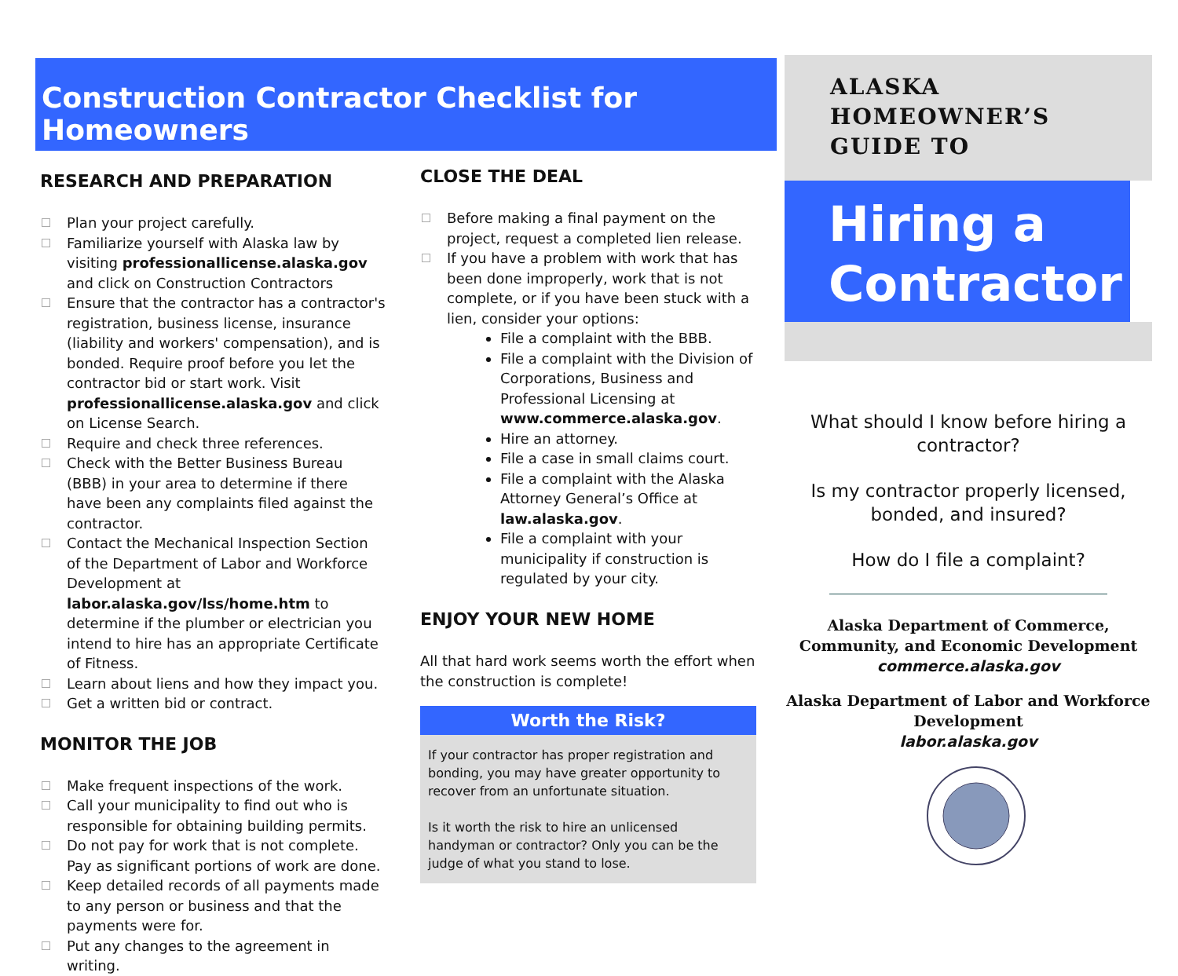Construction Contractor Checklist for Homeowners
RESEARCH AND PREPARATION
Plan your project carefully.
Familiarize yourself with Alaska law by visiting professionallicense.alaska.gov and click on Construction Contractors
Ensure that the contractor has a contractor's registration, business license, insurance (liability and workers' compensation), and is bonded. Require proof before you let the contractor bid or start work. Visit professionallicense.alaska.gov and click on License Search.
Require and check three references.
Check with the Better Business Bureau (BBB) in your area to determine if there have been any complaints filed against the contractor.
Contact the Mechanical Inspection Section of the Department of Labor and Workforce Development at labor.alaska.gov/lss/home.htm to determine if the plumber or electrician you intend to hire has an appropriate Certificate of Fitness.
Learn about liens and how they impact you.
Get a written bid or contract.
MONITOR THE JOB
Make frequent inspections of the work.
Call your municipality to find out who is responsible for obtaining building permits.
Do not pay for work that is not complete. Pay as significant portions of work are done.
Keep detailed records of all payments made to any person or business and that the payments were for.
Put any changes to the agreement in writing.
CLOSE THE DEAL
Before making a final payment on the project, request a completed lien release.
If you have a problem with work that has been done improperly, work that is not complete, or if you have been stuck with a lien, consider your options:
File a complaint with the BBB.
File a complaint with the Division of Corporations, Business and Professional Licensing at www.commerce.alaska.gov.
Hire an attorney.
File a case in small claims court.
File a complaint with the Alaska Attorney General’s Office at law.alaska.gov.
File a complaint with your municipality if construction is regulated by your city.
ENJOY YOUR NEW HOME
All that hard work seems worth the effort when the construction is complete!
Worth the Risk?
If your contractor has proper registration and bonding, you may have greater opportunity to recover from an unfortunate situation.
Is it worth the risk to hire an unlicensed handyman or contractor? Only you can be the judge of what you stand to lose.
ALASKA
HOMEOWNER’S
GUIDE TO
Hiring a Contractor
What should I know before hiring a contractor?
Is my contractor properly licensed, bonded, and insured?
How do I file a complaint?
Alaska Department of Commerce, Community, and Economic Development
commerce.alaska.gov
Alaska Department of Labor and Workforce Development
labor.alaska.gov